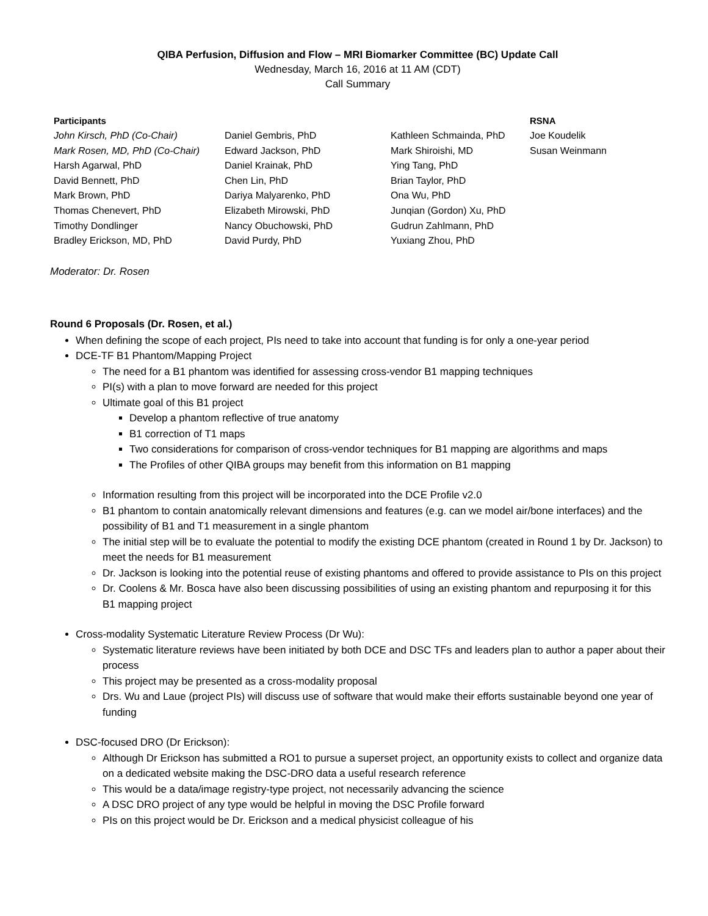QIBA Perfusion, Diffusion and Flow – MRI Biomarker Committee (BC) Update Call
Wednesday, March 16, 2016 at 11 AM (CDT)
Call Summary
| Participants | | | RSNA |
| --- | --- | --- | --- |
| John Kirsch, PhD (Co-Chair) | Daniel Gembris, PhD | Kathleen Schmainda, PhD | Joe Koudelik |
| Mark Rosen, MD, PhD (Co-Chair) | Edward Jackson, PhD | Mark Shiroishi, MD | Susan Weinmann |
| Harsh Agarwal, PhD | Daniel Krainak, PhD | Ying Tang, PhD | |
| David Bennett, PhD | Chen Lin, PhD | Brian Taylor, PhD | |
| Mark Brown, PhD | Dariya Malyarenko, PhD | Ona Wu, PhD | |
| Thomas Chenevert, PhD | Elizabeth Mirowski, PhD | Junqian (Gordon) Xu, PhD | |
| Timothy Dondlinger | Nancy Obuchowski, PhD | Gudrun Zahlmann, PhD | |
| Bradley Erickson, MD, PhD | David Purdy, PhD | Yuxiang Zhou, PhD | |
Moderator: Dr. Rosen
Round 6 Proposals (Dr. Rosen, et al.)
When defining the scope of each project, PIs need to take into account that funding is for only a one-year period
DCE-TF B1 Phantom/Mapping Project
The need for a B1 phantom was identified for assessing cross-vendor B1 mapping techniques
PI(s) with a plan to move forward are needed for this project
Ultimate goal of this B1 project
Develop a phantom reflective of true anatomy
B1 correction of T1 maps
Two considerations for comparison of cross-vendor techniques for B1 mapping are algorithms and maps
The Profiles of other QIBA groups may benefit from this information on B1 mapping
Information resulting from this project will be incorporated into the DCE Profile v2.0
B1 phantom to contain anatomically relevant dimensions and features (e.g. can we model air/bone interfaces) and the possibility of B1 and T1 measurement in a single phantom
The initial step will be to evaluate the potential to modify the existing DCE phantom (created in Round 1 by Dr. Jackson) to meet the needs for B1 measurement
Dr. Jackson is looking into the potential reuse of existing phantoms and offered to provide assistance to PIs on this project
Dr. Coolens & Mr. Bosca have also been discussing possibilities of using an existing phantom and repurposing it for this B1 mapping project
Cross-modality Systematic Literature Review Process (Dr Wu):
Systematic literature reviews have been initiated by both DCE and DSC TFs and leaders plan to author a paper about their process
This project may be presented as a cross-modality proposal
Drs. Wu and Laue (project PIs) will discuss use of software that would make their efforts sustainable beyond one year of funding
DSC-focused DRO (Dr Erickson):
Although Dr Erickson has submitted a RO1 to pursue a superset project, an opportunity exists to collect and organize data on a dedicated website making the DSC-DRO data a useful research reference
This would be a data/image registry-type project, not necessarily advancing the science
A DSC DRO project of any type would be helpful in moving the DSC Profile forward
PIs on this project would be Dr. Erickson and a medical physicist colleague of his